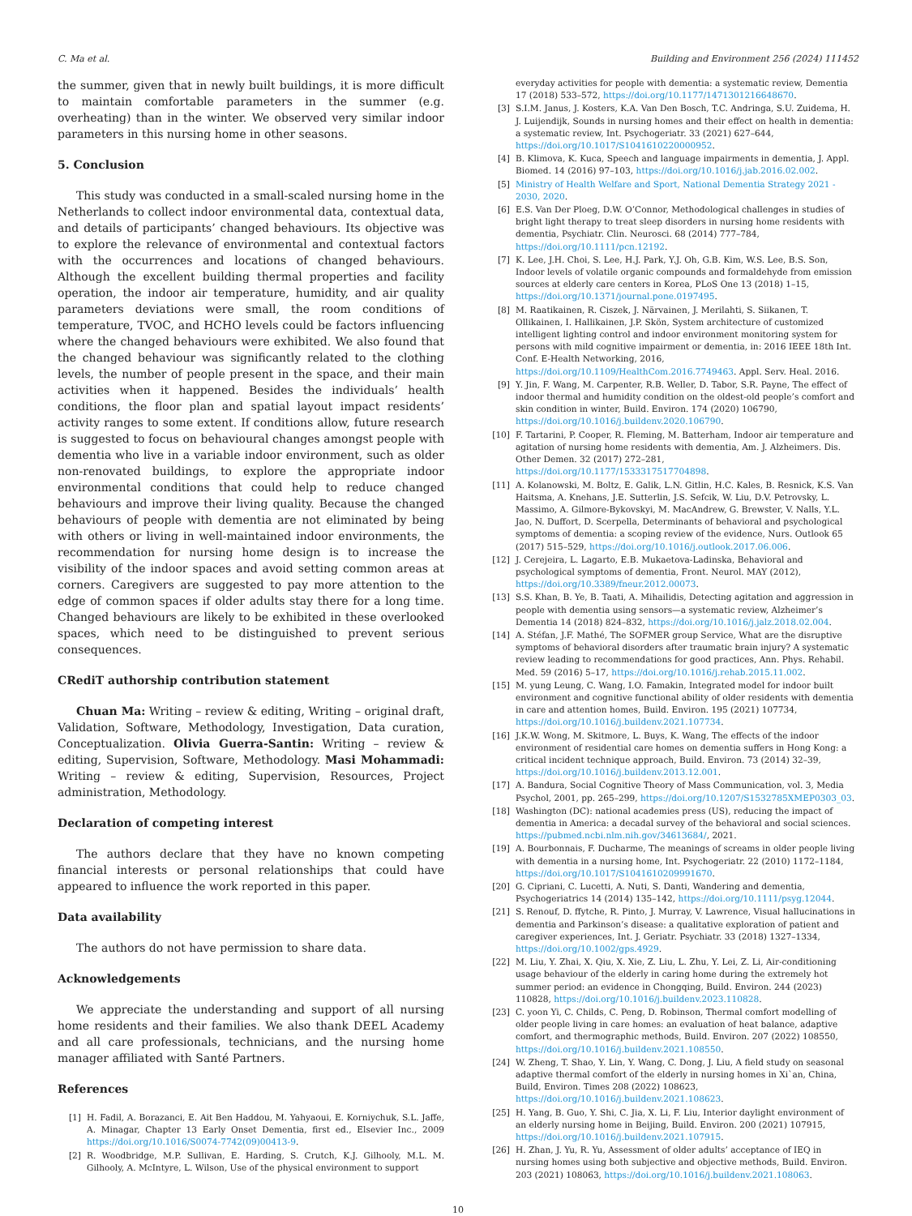C. Ma et al. Building and Environment 256 (2024) 111452
the summer, given that in newly built buildings, it is more difficult to maintain comfortable parameters in the summer (e.g. overheating) than in the winter. We observed very similar indoor parameters in this nursing home in other seasons.
5. Conclusion
This study was conducted in a small-scaled nursing home in the Netherlands to collect indoor environmental data, contextual data, and details of participants’ changed behaviours. Its objective was to explore the relevance of environmental and contextual factors with the occurrences and locations of changed behaviours. Although the excellent building thermal properties and facility operation, the indoor air temperature, humidity, and air quality parameters deviations were small, the room conditions of temperature, TVOC, and HCHO levels could be factors influencing where the changed behaviours were exhibited. We also found that the changed behaviour was significantly related to the clothing levels, the number of people present in the space, and their main activities when it happened. Besides the individuals’ health conditions, the floor plan and spatial layout impact residents’ activity ranges to some extent. If conditions allow, future research is suggested to focus on behavioural changes amongst people with dementia who live in a variable indoor environment, such as older non-renovated buildings, to explore the appropriate indoor environmental conditions that could help to reduce changed behaviours and improve their living quality. Because the changed behaviours of people with dementia are not eliminated by being with others or living in well-maintained indoor environments, the recommendation for nursing home design is to increase the visibility of the indoor spaces and avoid setting common areas at corners. Caregivers are suggested to pay more attention to the edge of common spaces if older adults stay there for a long time. Changed behaviours are likely to be exhibited in these overlooked spaces, which need to be distinguished to prevent serious consequences.
CRediT authorship contribution statement
Chuan Ma: Writing – review & editing, Writing – original draft, Validation, Software, Methodology, Investigation, Data curation, Conceptualization. Olivia Guerra-Santin: Writing – review & editing, Supervision, Software, Methodology. Masi Mohammadi: Writing – review & editing, Supervision, Resources, Project administration, Methodology.
Declaration of competing interest
The authors declare that they have no known competing financial interests or personal relationships that could have appeared to influence the work reported in this paper.
Data availability
The authors do not have permission to share data.
Acknowledgements
We appreciate the understanding and support of all nursing home residents and their families. We also thank DEEL Academy and all care professionals, technicians, and the nursing home manager affiliated with Santé Partners.
References
[1] H. Fadil, A. Borazanci, E. Ait Ben Haddou, M. Yahyaoui, E. Korniychuk, S.L. Jaffe, A. Minagar, Chapter 13 Early Onset Dementia, first ed., Elsevier Inc., 2009 https://doi.org/10.1016/S0074-7742(09)00413-9.
[2] R. Woodbridge, M.P. Sullivan, E. Harding, S. Crutch, K.J. Gilhooly, M.L. M. Gilhooly, A. McIntyre, L. Wilson, Use of the physical environment to support
everyday activities for people with dementia: a systematic review, Dementia 17 (2018) 533–572, https://doi.org/10.1177/1471301216648670.
[3] S.I.M. Janus, J. Kosters, K.A. Van Den Bosch, T.C. Andringa, S.U. Zuidema, H. J. Luijendijk, Sounds in nursing homes and their effect on health in dementia: a systematic review, Int. Psychogeriatr. 33 (2021) 627–644, https://doi.org/10.1017/S1041610220000952.
[4] B. Klimova, K. Kuca, Speech and language impairments in dementia, J. Appl. Biomed. 14 (2016) 97–103, https://doi.org/10.1016/j.jab.2016.02.002.
[5] Ministry of Health Welfare and Sport, National Dementia Strategy 2021 - 2030, 2020.
[6] E.S. Van Der Ploeg, D.W. O’Connor, Methodological challenges in studies of bright light therapy to treat sleep disorders in nursing home residents with dementia, Psychiatr. Clin. Neurosci. 68 (2014) 777–784, https://doi.org/10.1111/pcn.12192.
[7] K. Lee, J.H. Choi, S. Lee, H.J. Park, Y.J. Oh, G.B. Kim, W.S. Lee, B.S. Son, Indoor levels of volatile organic compounds and formaldehyde from emission sources at elderly care centers in Korea, PLoS One 13 (2018) 1–15, https://doi.org/10.1371/journal.pone.0197495.
[8] M. Raatikainen, R. Ciszek, J. Närvainen, J. Merilahti, S. Siikanen, T. Ollikainen, I. Hallikainen, J.P. Skön, System architecture of customized intelligent lighting control and indoor environment monitoring system for persons with mild cognitive impairment or dementia, in: 2016 IEEE 18th Int. Conf. E-Health Networking, 2016, https://doi.org/10.1109/HealthCom.2016.7749463. Appl. Serv. Heal. 2016.
[9] Y. Jin, F. Wang, M. Carpenter, R.B. Weller, D. Tabor, S.R. Payne, The effect of indoor thermal and humidity condition on the oldest-old people’s comfort and skin condition in winter, Build. Environ. 174 (2020) 106790, https://doi.org/10.1016/j.buildenv.2020.106790.
[10] F. Tartarini, P. Cooper, R. Fleming, M. Batterham, Indoor air temperature and agitation of nursing home residents with dementia, Am. J. Alzheimers. Dis. Other Demen. 32 (2017) 272–281, https://doi.org/10.1177/1533317517704898.
[11] A. Kolanowski, M. Boltz, E. Galik, L.N. Gitlin, H.C. Kales, B. Resnick, K.S. Van Haitsma, A. Knehans, J.E. Sutterlin, J.S. Sefcik, W. Liu, D.V. Petrovsky, L. Massimo, A. Gilmore-Bykovskyi, M. MacAndrew, G. Brewster, V. Nalls, Y.L. Jao, N. Duffort, D. Scerpella, Determinants of behavioral and psychological symptoms of dementia: a scoping review of the evidence, Nurs. Outlook 65 (2017) 515–529, https://doi.org/10.1016/j.outlook.2017.06.006.
[12] J. Cerejeira, L. Lagarto, E.B. Mukaetova-Ladinska, Behavioral and psychological symptoms of dementia, Front. Neurol. MAY (2012), https://doi.org/10.3389/fneur.2012.00073.
[13] S.S. Khan, B. Ye, B. Taati, A. Mihailidis, Detecting agitation and aggression in people with dementia using sensors—a systematic review, Alzheimer’s Dementia 14 (2018) 824–832, https://doi.org/10.1016/j.jalz.2018.02.004.
[14] A. Stéfan, J.F. Mathé, The SOFMER group Service, What are the disruptive symptoms of behavioral disorders after traumatic brain injury? A systematic review leading to recommendations for good practices, Ann. Phys. Rehabil. Med. 59 (2016) 5–17, https://doi.org/10.1016/j.rehab.2015.11.002.
[15] M. yung Leung, C. Wang, I.O. Famakin, Integrated model for indoor built environment and cognitive functional ability of older residents with dementia in care and attention homes, Build. Environ. 195 (2021) 107734, https://doi.org/10.1016/j.buildenv.2021.107734.
[16] J.K.W. Wong, M. Skitmore, L. Buys, K. Wang, The effects of the indoor environment of residential care homes on dementia suffers in Hong Kong: a critical incident technique approach, Build. Environ. 73 (2014) 32–39, https://doi.org/10.1016/j.buildenv.2013.12.001.
[17] A. Bandura, Social Cognitive Theory of Mass Communication, vol. 3, Media Psychol, 2001, pp. 265–299, https://doi.org/10.1207/S1532785XMEP0303_03.
[18] Washington (DC): national academies press (US), reducing the impact of dementia in America: a decadal survey of the behavioral and social sciences. https://pubmed.ncbi.nlm.nih.gov/34613684/, 2021.
[19] A. Bourbonnais, F. Ducharme, The meanings of screams in older people living with dementia in a nursing home, Int. Psychogeriatr. 22 (2010) 1172–1184, https://doi.org/10.1017/S1041610209991670.
[20] G. Cipriani, C. Lucetti, A. Nuti, S. Danti, Wandering and dementia, Psychogeriatrics 14 (2014) 135–142, https://doi.org/10.1111/psyg.12044.
[21] S. Renouf, D. ffytche, R. Pinto, J. Murray, V. Lawrence, Visual hallucinations in dementia and Parkinson’s disease: a qualitative exploration of patient and caregiver experiences, Int. J. Geriatr. Psychiatr. 33 (2018) 1327–1334, https://doi.org/10.1002/gps.4929.
[22] M. Liu, Y. Zhai, X. Qiu, X. Xie, Z. Liu, L. Zhu, Y. Lei, Z. Li, Air-conditioning usage behaviour of the elderly in caring home during the extremely hot summer period: an evidence in Chongqing, Build. Environ. 244 (2023) 110828, https://doi.org/10.1016/j.buildenv.2023.110828.
[23] C. yoon Yi, C. Childs, C. Peng, D. Robinson, Thermal comfort modelling of older people living in care homes: an evaluation of heat balance, adaptive comfort, and thermographic methods, Build. Environ. 207 (2022) 108550, https://doi.org/10.1016/j.buildenv.2021.108550.
[24] W. Zheng, T. Shao, Y. Lin, Y. Wang, C. Dong, J. Liu, A field study on seasonal adaptive thermal comfort of the elderly in nursing homes in Xi`an, China, Build, Environ. Times 208 (2022) 108623, https://doi.org/10.1016/j.buildenv.2021.108623.
[25] H. Yang, B. Guo, Y. Shi, C. Jia, X. Li, F. Liu, Interior daylight environment of an elderly nursing home in Beijing, Build. Environ. 200 (2021) 107915, https://doi.org/10.1016/j.buildenv.2021.107915.
[26] H. Zhan, J. Yu, R. Yu, Assessment of older adults’ acceptance of IEQ in nursing homes using both subjective and objective methods, Build. Environ. 203 (2021) 108063, https://doi.org/10.1016/j.buildenv.2021.108063.
10